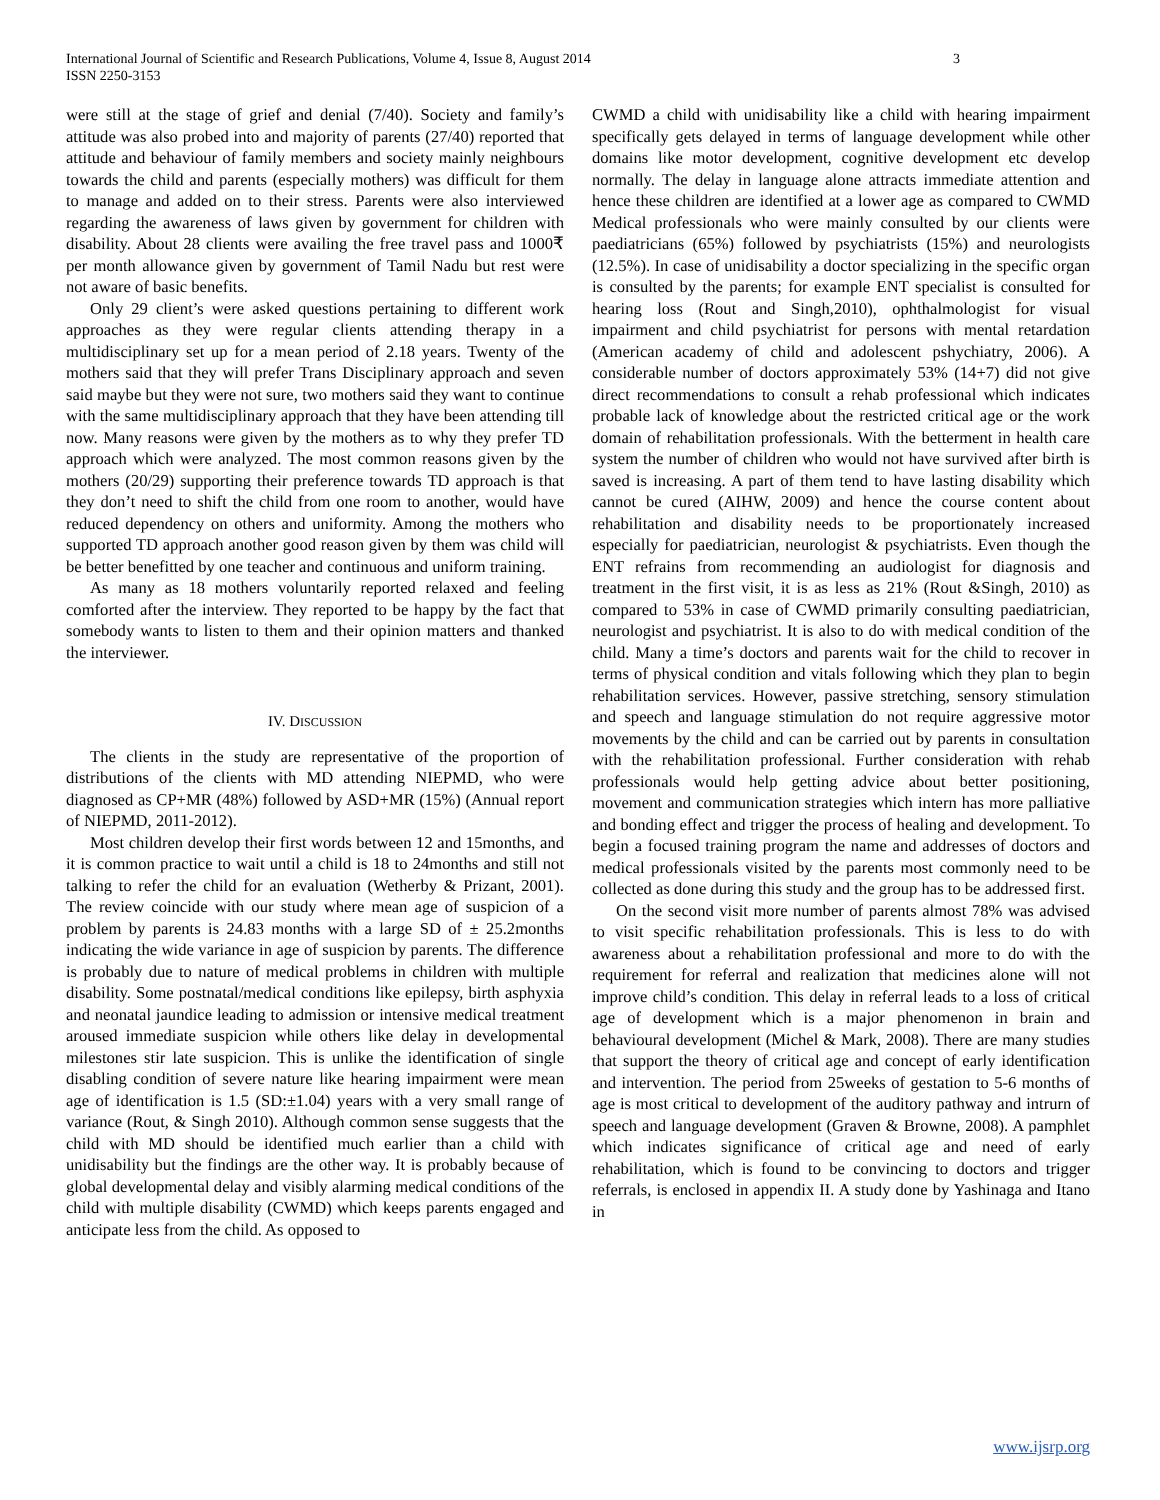International Journal of Scientific and Research Publications, Volume 4, Issue 8, August 2014
ISSN 2250-3153 3
were still at the stage of grief and denial (7/40). Society and family’s attitude was also probed into and majority of parents (27/40) reported that attitude and behaviour of family members and society mainly neighbours towards the child and parents (especially mothers) was difficult for them to manage and added on to their stress. Parents were also interviewed regarding the awareness of laws given by government for children with disability. About 28 clients were availing the free travel pass and 1000₹ per month allowance given by government of Tamil Nadu but rest were not aware of basic benefits.
Only 29 client’s were asked questions pertaining to different work approaches as they were regular clients attending therapy in a multidisciplinary set up for a mean period of 2.18 years. Twenty of the mothers said that they will prefer Trans Disciplinary approach and seven said maybe but they were not sure, two mothers said they want to continue with the same multidisciplinary approach that they have been attending till now. Many reasons were given by the mothers as to why they prefer TD approach which were analyzed. The most common reasons given by the mothers (20/29) supporting their preference towards TD approach is that they don’t need to shift the child from one room to another, would have reduced dependency on others and uniformity. Among the mothers who supported TD approach another good reason given by them was child will be better benefitted by one teacher and continuous and uniform training.
As many as 18 mothers voluntarily reported relaxed and feeling comforted after the interview. They reported to be happy by the fact that somebody wants to listen to them and their opinion matters and thanked the interviewer.
IV. DISCUSSION
The clients in the study are representative of the proportion of distributions of the clients with MD attending NIEPMD, who were diagnosed as CP+MR (48%) followed by ASD+MR (15%) (Annual report of NIEPMD, 2011-2012).
Most children develop their first words between 12 and 15months, and it is common practice to wait until a child is 18 to 24months and still not talking to refer the child for an evaluation (Wetherby & Prizant, 2001). The review coincide with our study where mean age of suspicion of a problem by parents is 24.83 months with a large SD of ± 25.2months indicating the wide variance in age of suspicion by parents. The difference is probably due to nature of medical problems in children with multiple disability. Some postnatal/medical conditions like epilepsy, birth asphyxia and neonatal jaundice leading to admission or intensive medical treatment aroused immediate suspicion while others like delay in developmental milestones stir late suspicion. This is unlike the identification of single disabling condition of severe nature like hearing impairment were mean age of identification is 1.5 (SD:±1.04) years with a very small range of variance (Rout, & Singh 2010). Although common sense suggests that the child with MD should be identified much earlier than a child with unidisability but the findings are the other way. It is probably because of global developmental delay and visibly alarming medical conditions of the child with multiple disability (CWMD) which keeps parents engaged and anticipate less from the child. As opposed to
CWMD a child with unidisability like a child with hearing impairment specifically gets delayed in terms of language development while other domains like motor development, cognitive development etc develop normally. The delay in language alone attracts immediate attention and hence these children are identified at a lower age as compared to CWMD Medical professionals who were mainly consulted by our clients were paediatricians (65%) followed by psychiatrists (15%) and neurologists (12.5%). In case of unidisability a doctor specializing in the specific organ is consulted by the parents; for example ENT specialist is consulted for hearing loss (Rout and Singh,2010), ophthalmologist for visual impairment and child psychiatrist for persons with mental retardation (American academy of child and adolescent pshychiatry, 2006). A considerable number of doctors approximately 53% (14+7) did not give direct recommendations to consult a rehab professional which indicates probable lack of knowledge about the restricted critical age or the work domain of rehabilitation professionals. With the betterment in health care system the number of children who would not have survived after birth is saved is increasing. A part of them tend to have lasting disability which cannot be cured (AIHW, 2009) and hence the course content about rehabilitation and disability needs to be proportionately increased especially for paediatrician, neurologist & psychiatrists. Even though the ENT refrains from recommending an audiologist for diagnosis and treatment in the first visit, it is as less as 21% (Rout &Singh, 2010) as compared to 53% in case of CWMD primarily consulting paediatrician, neurologist and psychiatrist. It is also to do with medical condition of the child. Many a time’s doctors and parents wait for the child to recover in terms of physical condition and vitals following which they plan to begin rehabilitation services. However, passive stretching, sensory stimulation and speech and language stimulation do not require aggressive motor movements by the child and can be carried out by parents in consultation with the rehabilitation professional. Further consideration with rehab professionals would help getting advice about better positioning, movement and communication strategies which intern has more palliative and bonding effect and trigger the process of healing and development. To begin a focused training program the name and addresses of doctors and medical professionals visited by the parents most commonly need to be collected as done during this study and the group has to be addressed first.
On the second visit more number of parents almost 78% was advised to visit specific rehabilitation professionals. This is less to do with awareness about a rehabilitation professional and more to do with the requirement for referral and realization that medicines alone will not improve child’s condition. This delay in referral leads to a loss of critical age of development which is a major phenomenon in brain and behavioural development (Michel & Mark, 2008). There are many studies that support the theory of critical age and concept of early identification and intervention. The period from 25weeks of gestation to 5-6 months of age is most critical to development of the auditory pathway and intrurn of speech and language development (Graven & Browne, 2008). A pamphlet which indicates significance of critical age and need of early rehabilitation, which is found to be convincing to doctors and trigger referrals, is enclosed in appendix II. A study done by Yashinaga and Itano in
www.ijsrp.org